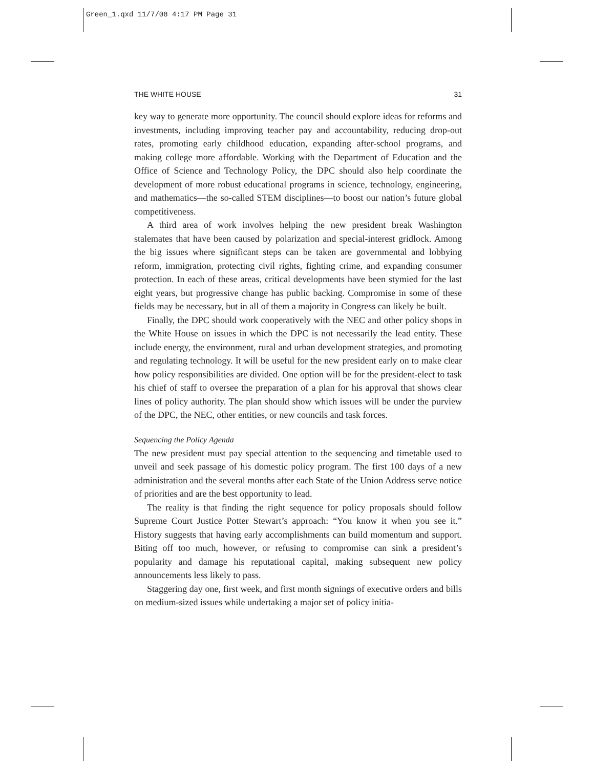Green_1.qxd 11/7/08 4:17 PM Page 31
THE WHITE HOUSE 31
key way to generate more opportunity. The council should explore ideas for reforms and investments, including improving teacher pay and accountability, reducing drop-out rates, promoting early childhood education, expanding after-school programs, and making college more affordable. Working with the Department of Education and the Office of Science and Technology Policy, the DPC should also help coordinate the development of more robust educational programs in science, technology, engineering, and mathematics—the so-called STEM disciplines—to boost our nation’s future global competitiveness.
A third area of work involves helping the new president break Washington stalemates that have been caused by polarization and special-interest gridlock. Among the big issues where significant steps can be taken are governmental and lobbying reform, immigration, protecting civil rights, fighting crime, and expanding consumer protection. In each of these areas, critical developments have been stymied for the last eight years, but progressive change has public backing. Compromise in some of these fields may be necessary, but in all of them a majority in Congress can likely be built.
Finally, the DPC should work cooperatively with the NEC and other policy shops in the White House on issues in which the DPC is not necessarily the lead entity. These include energy, the environment, rural and urban development strategies, and promoting and regulating technology. It will be useful for the new president early on to make clear how policy responsibilities are divided. One option will be for the president-elect to task his chief of staff to oversee the preparation of a plan for his approval that shows clear lines of policy authority. The plan should show which issues will be under the purview of the DPC, the NEC, other entities, or new councils and task forces.
Sequencing the Policy Agenda
The new president must pay special attention to the sequencing and timetable used to unveil and seek passage of his domestic policy program. The first 100 days of a new administration and the several months after each State of the Union Address serve notice of priorities and are the best opportunity to lead.
The reality is that finding the right sequence for policy proposals should follow Supreme Court Justice Potter Stewart’s approach: “You know it when you see it.” History suggests that having early accomplishments can build momentum and support. Biting off too much, however, or refusing to compromise can sink a president’s popularity and damage his reputational capital, making subsequent new policy announcements less likely to pass.
Staggering day one, first week, and first month signings of executive orders and bills on medium-sized issues while undertaking a major set of policy initia-